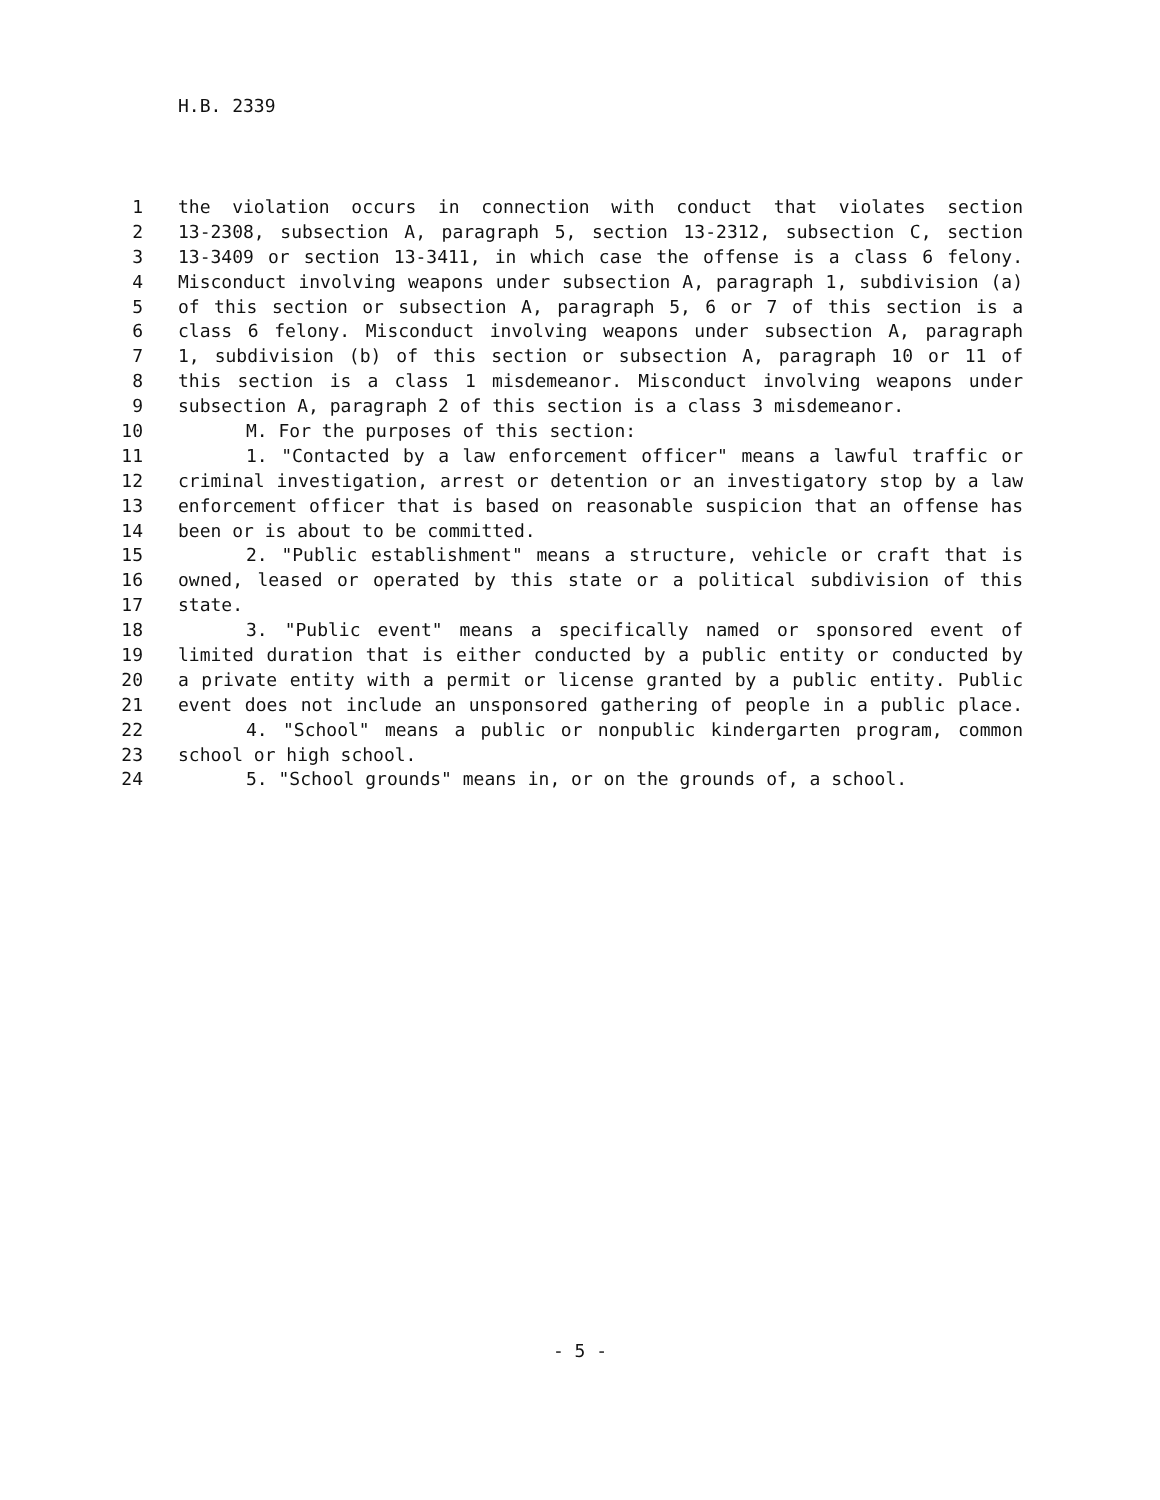H.B. 2339
1 the violation occurs in connection with conduct that violates section
2 13-2308, subsection A, paragraph 5, section 13-2312, subsection C, section
3 13-3409 or section 13-3411, in which case the offense is a class 6 felony.
4 Misconduct involving weapons under subsection A, paragraph 1, subdivision (a)
5 of this section or subsection A, paragraph 5, 6 or 7 of this section is a
6 class 6 felony. Misconduct involving weapons under subsection A, paragraph
7 1, subdivision (b) of this section or subsection A, paragraph 10 or 11 of
8 this section is a class 1 misdemeanor. Misconduct involving weapons under
9 subsection A, paragraph 2 of this section is a class 3 misdemeanor.
10 M. For the purposes of this section:
11 1. "Contacted by a law enforcement officer" means a lawful traffic or
12 criminal investigation, arrest or detention or an investigatory stop by a law
13 enforcement officer that is based on reasonable suspicion that an offense has
14 been or is about to be committed.
15 2. "Public establishment" means a structure, vehicle or craft that is
16 owned, leased or operated by this state or a political subdivision of this
17 state.
18 3. "Public event" means a specifically named or sponsored event of
19 limited duration that is either conducted by a public entity or conducted by
20 a private entity with a permit or license granted by a public entity. Public
21 event does not include an unsponsored gathering of people in a public place.
22 4. "School" means a public or nonpublic kindergarten program, common
23 school or high school.
24 5. "School grounds" means in, or on the grounds of, a school.
- 5 -